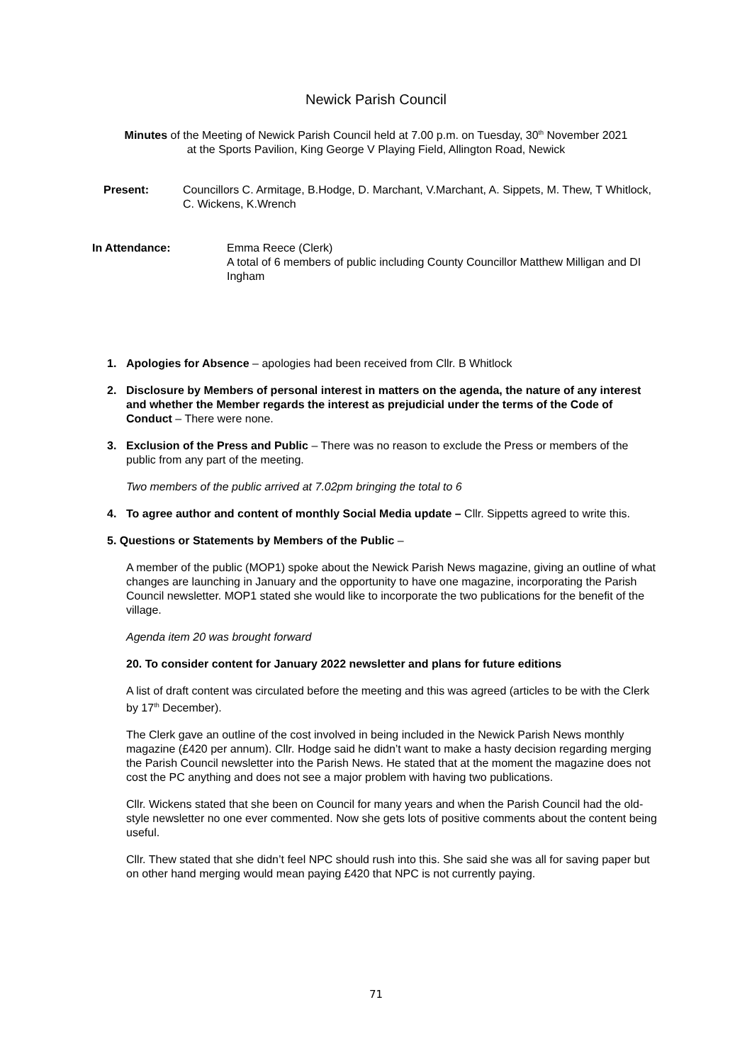Newick Parish Council
Minutes of the Meeting of Newick Parish Council held at 7.00 p.m. on Tuesday, 30<sup>th</sup> November 2021
at the Sports Pavilion, King George V Playing Field, Allington Road, Newick
Present: Councillors C. Armitage, B.Hodge, D. Marchant, V.Marchant, A. Sippets, M. Thew, T Whitlock, C. Wickens, K.Wrench
In Attendance: Emma Reece (Clerk)
A total of 6 members of public including County Councillor Matthew Milligan and DI Ingham
1. Apologies for Absence – apologies had been received from Cllr. B Whitlock
2. Disclosure by Members of personal interest in matters on the agenda, the nature of any interest and whether the Member regards the interest as prejudicial under the terms of the Code of Conduct – There were none.
3. Exclusion of the Press and Public – There was no reason to exclude the Press or members of the public from any part of the meeting.
Two members of the public arrived at 7.02pm bringing the total to 6
4. To agree author and content of monthly Social Media update – Cllr. Sippetts agreed to write this.
5. Questions or Statements by Members of the Public –
A member of the public (MOP1) spoke about the Newick Parish News magazine, giving an outline of what changes are launching in January and the opportunity to have one magazine, incorporating the Parish Council newsletter. MOP1 stated she would like to incorporate the two publications for the benefit of the village.
Agenda item 20 was brought forward
20. To consider content for January 2022 newsletter and plans for future editions
A list of draft content was circulated before the meeting and this was agreed (articles to be with the Clerk by 17<sup>th</sup> December).
The Clerk gave an outline of the cost involved in being included in the Newick Parish News monthly magazine (£420 per annum). Cllr. Hodge said he didn’t want to make a hasty decision regarding merging the Parish Council newsletter into the Parish News. He stated that at the moment the magazine does not cost the PC anything and does not see a major problem with having two publications.
Cllr. Wickens stated that she been on Council for many years and when the Parish Council had the old-style newsletter no one ever commented. Now she gets lots of positive comments about the content being useful.
Cllr. Thew stated that she didn’t feel NPC should rush into this. She said she was all for saving paper but on other hand merging would mean paying £420 that NPC is not currently paying.
71